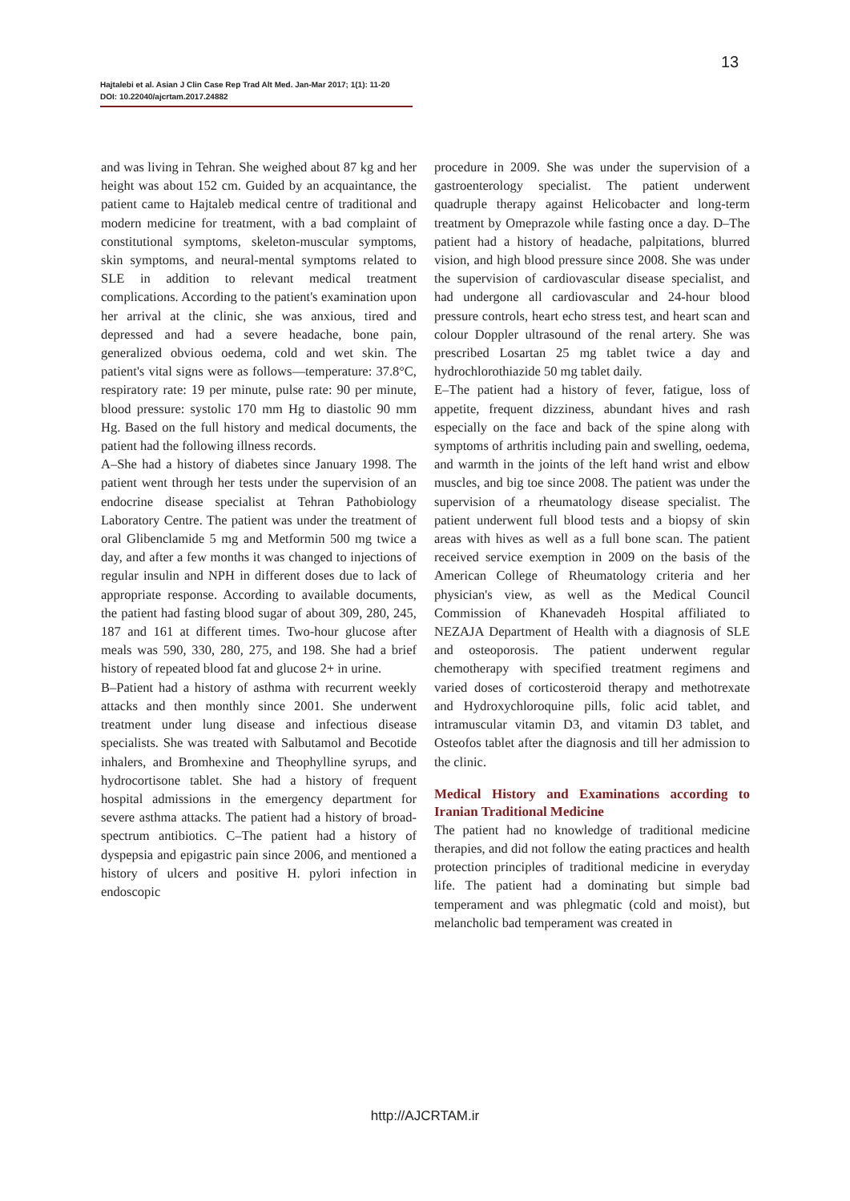13
Hajtalebi et al. Asian J Clin Case Rep Trad Alt Med. Jan-Mar 2017; 1(1): 11-20
DOI: 10.22040/ajcrtam.2017.24882
and was living in Tehran. She weighed about 87 kg and her height was about 152 cm. Guided by an acquaintance, the patient came to Hajtaleb medical centre of traditional and modern medicine for treatment, with a bad complaint of constitutional symptoms, skeleton-muscular symptoms, skin symptoms, and neural-mental symptoms related to SLE in addition to relevant medical treatment complications. According to the patient's examination upon her arrival at the clinic, she was anxious, tired and depressed and had a severe headache, bone pain, generalized obvious oedema, cold and wet skin. The patient's vital signs were as follows—temperature: 37.8°C, respiratory rate: 19 per minute, pulse rate: 90 per minute, blood pressure: systolic 170 mm Hg to diastolic 90 mm Hg. Based on the full history and medical documents, the patient had the following illness records.
A–She had a history of diabetes since January 1998. The patient went through her tests under the supervision of an endocrine disease specialist at Tehran Pathobiology Laboratory Centre. The patient was under the treatment of oral Glibenclamide 5 mg and Metformin 500 mg twice a day, and after a few months it was changed to injections of regular insulin and NPH in different doses due to lack of appropriate response. According to available documents, the patient had fasting blood sugar of about 309, 280, 245, 187 and 161 at different times. Two-hour glucose after meals was 590, 330, 280, 275, and 198. She had a brief history of repeated blood fat and glucose 2+ in urine.
B–Patient had a history of asthma with recurrent weekly attacks and then monthly since 2001. She underwent treatment under lung disease and infectious disease specialists. She was treated with Salbutamol and Becotide inhalers, and Bromhexine and Theophylline syrups, and hydrocortisone tablet. She had a history of frequent hospital admissions in the emergency department for severe asthma attacks. The patient had a history of broad-spectrum antibiotics. C–The patient had a history of dyspepsia and epigastric pain since 2006, and mentioned a history of ulcers and positive H. pylori infection in endoscopic
procedure in 2009. She was under the supervision of a gastroenterology specialist. The patient underwent quadruple therapy against Helicobacter and long-term treatment by Omeprazole while fasting once a day. D–The patient had a history of headache, palpitations, blurred vision, and high blood pressure since 2008. She was under the supervision of cardiovascular disease specialist, and had undergone all cardiovascular and 24-hour blood pressure controls, heart echo stress test, and heart scan and colour Doppler ultrasound of the renal artery. She was prescribed Losartan 25 mg tablet twice a day and hydrochlorothiazide 50 mg tablet daily.
E–The patient had a history of fever, fatigue, loss of appetite, frequent dizziness, abundant hives and rash especially on the face and back of the spine along with symptoms of arthritis including pain and swelling, oedema, and warmth in the joints of the left hand wrist and elbow muscles, and big toe since 2008. The patient was under the supervision of a rheumatology disease specialist. The patient underwent full blood tests and a biopsy of skin areas with hives as well as a full bone scan. The patient received service exemption in 2009 on the basis of the American College of Rheumatology criteria and her physician's view, as well as the Medical Council Commission of Khanevadeh Hospital affiliated to NEZAJA Department of Health with a diagnosis of SLE and osteoporosis. The patient underwent regular chemotherapy with specified treatment regimens and varied doses of corticosteroid therapy and methotrexate and Hydroxychloroquine pills, folic acid tablet, and intramuscular vitamin D3, and vitamin D3 tablet, and Osteofos tablet after the diagnosis and till her admission to the clinic.
Medical History and Examinations according to Iranian Traditional Medicine
The patient had no knowledge of traditional medicine therapies, and did not follow the eating practices and health protection principles of traditional medicine in everyday life. The patient had a dominating but simple bad temperament and was phlegmatic (cold and moist), but melancholic bad temperament was created in
http://AJCRTAM.ir